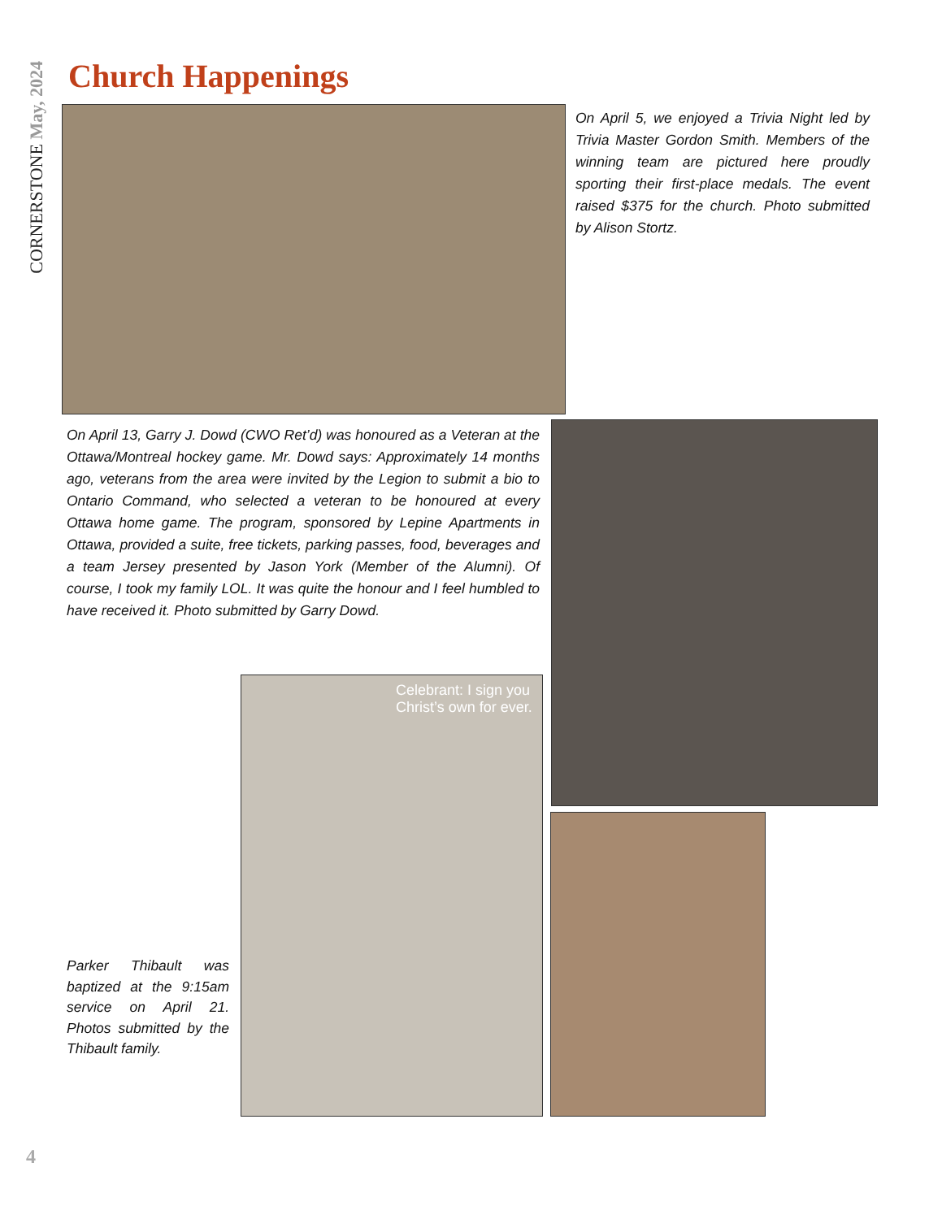CORNERSTONE May, 2024
Church Happenings
On April 5, we enjoyed a Trivia Night led by Trivia Master Gordon Smith. Members of the winning team are pictured here proudly sporting their first-place medals. The event raised $375 for the church. Photo submitted by Alison Stortz.
On April 13, Garry J. Dowd (CWO Ret’d) was honoured as a Veteran at the Ottawa/Montreal hockey game. Mr. Dowd says: Approximately 14 months ago, veterans from the area were invited by the Legion to submit a bio to Ontario Command, who selected a veteran to be honoured at every Ottawa home game. The program, sponsored by Lepine Apartments in Ottawa, provided a suite, free tickets, parking passes, food, beverages and a team Jersey presented by Jason York (Member of the Alumni). Of course, I took my family LOL. It was quite the honour and I feel humbled to have received it. Photo submitted by Garry Dowd.
Celebrant: I sign you
Christ’s own for ever.
Parker Thibault was baptized at the 9:15am service on April 21. Photos submitted by the Thibault family.
4